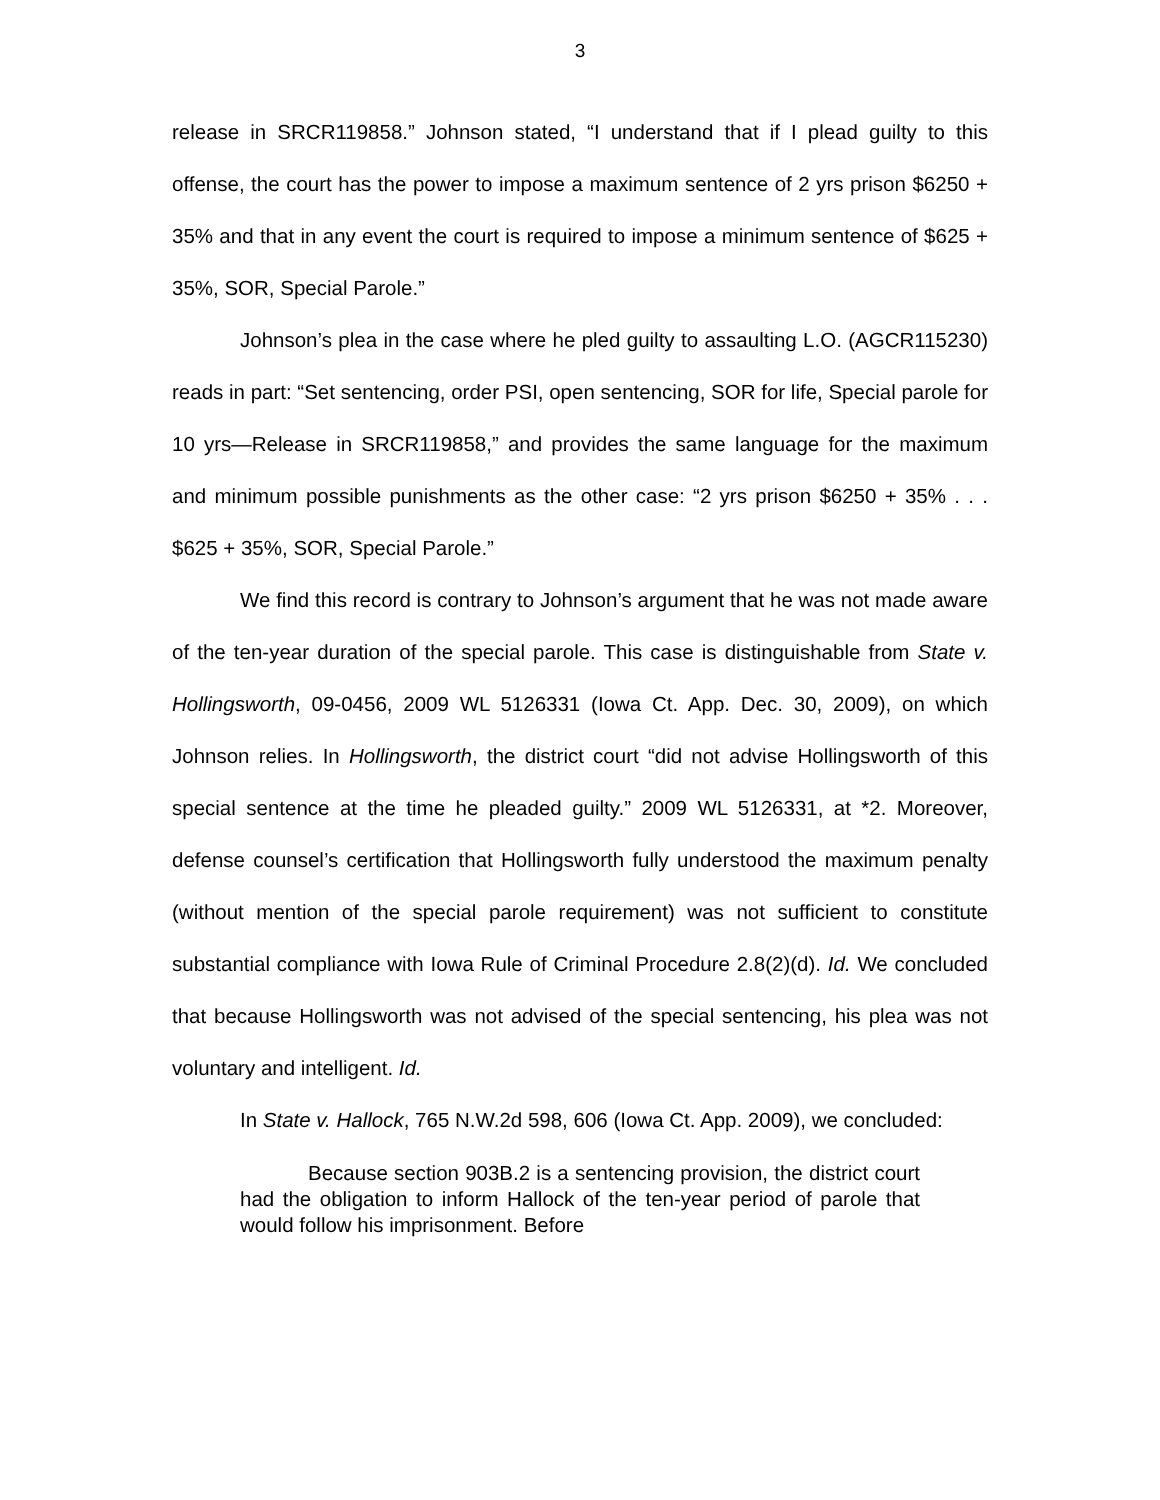3
release in SRCR119858.” Johnson stated, “I understand that if I plead guilty to this offense, the court has the power to impose a maximum sentence of 2 yrs prison $6250 + 35% and that in any event the court is required to impose a minimum sentence of $625 + 35%, SOR, Special Parole.”
Johnson’s plea in the case where he pled guilty to assaulting L.O. (AGCR115230) reads in part: “Set sentencing, order PSI, open sentencing, SOR for life, Special parole for 10 yrs—Release in SRCR119858,” and provides the same language for the maximum and minimum possible punishments as the other case: “2 yrs prison $6250 + 35% . . . $625 + 35%, SOR, Special Parole.”
We find this record is contrary to Johnson’s argument that he was not made aware of the ten-year duration of the special parole. This case is distinguishable from State v. Hollingsworth, 09-0456, 2009 WL 5126331 (Iowa Ct. App. Dec. 30, 2009), on which Johnson relies. In Hollingsworth, the district court “did not advise Hollingsworth of this special sentence at the time he pleaded guilty.” 2009 WL 5126331, at *2. Moreover, defense counsel’s certification that Hollingsworth fully understood the maximum penalty (without mention of the special parole requirement) was not sufficient to constitute substantial compliance with Iowa Rule of Criminal Procedure 2.8(2)(d). Id. We concluded that because Hollingsworth was not advised of the special sentencing, his plea was not voluntary and intelligent. Id.
In State v. Hallock, 765 N.W.2d 598, 606 (Iowa Ct. App. 2009), we concluded:
Because section 903B.2 is a sentencing provision, the district court had the obligation to inform Hallock of the ten-year period of parole that would follow his imprisonment. Before